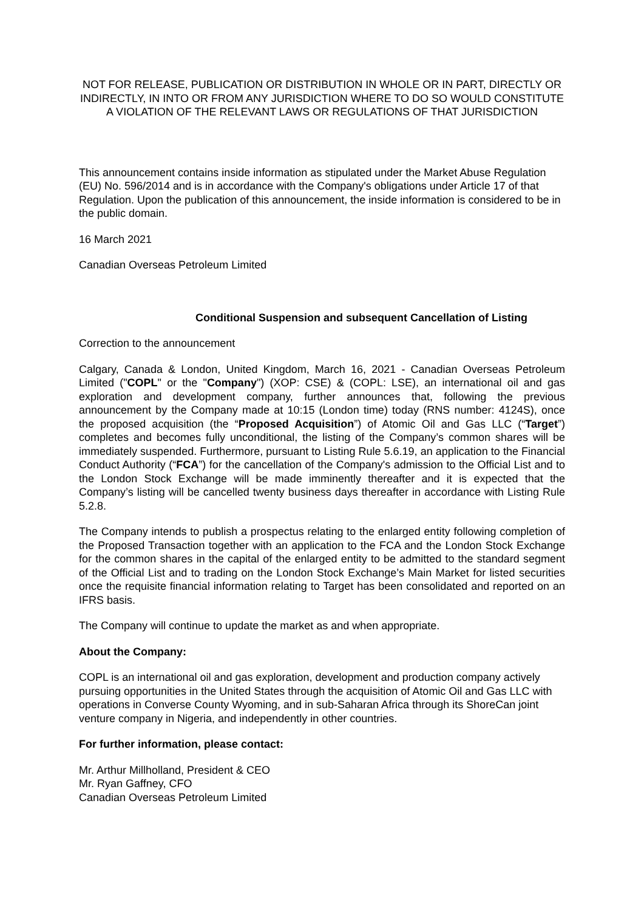NOT FOR RELEASE, PUBLICATION OR DISTRIBUTION IN WHOLE OR IN PART, DIRECTLY OR INDIRECTLY, IN INTO OR FROM ANY JURISDICTION WHERE TO DO SO WOULD CONSTITUTE A VIOLATION OF THE RELEVANT LAWS OR REGULATIONS OF THAT JURISDICTION
This announcement contains inside information as stipulated under the Market Abuse Regulation (EU) No. 596/2014 and is in accordance with the Company's obligations under Article 17 of that Regulation. Upon the publication of this announcement, the inside information is considered to be in the public domain.
16 March 2021
Canadian Overseas Petroleum Limited
Conditional Suspension and subsequent Cancellation of Listing
Correction to the announcement
Calgary, Canada & London, United Kingdom, March 16, 2021 - Canadian Overseas Petroleum Limited ("COPL" or the "Company") (XOP: CSE) & (COPL: LSE), an international oil and gas exploration and development company, further announces that, following the previous announcement by the Company made at 10:15 (London time) today (RNS number: 4124S), once the proposed acquisition (the “Proposed Acquisition”) of Atomic Oil and Gas LLC (“Target”) completes and becomes fully unconditional, the listing of the Company’s common shares will be immediately suspended. Furthermore, pursuant to Listing Rule 5.6.19, an application to the Financial Conduct Authority (“FCA”) for the cancellation of the Company's admission to the Official List and to the London Stock Exchange will be made imminently thereafter and it is expected that the Company’s listing will be cancelled twenty business days thereafter in accordance with Listing Rule 5.2.8.
The Company intends to publish a prospectus relating to the enlarged entity following completion of the Proposed Transaction together with an application to the FCA and the London Stock Exchange for the common shares in the capital of the enlarged entity to be admitted to the standard segment of the Official List and to trading on the London Stock Exchange’s Main Market for listed securities once the requisite financial information relating to Target has been consolidated and reported on an IFRS basis.
The Company will continue to update the market as and when appropriate.
About the Company:
COPL is an international oil and gas exploration, development and production company actively pursuing opportunities in the United States through the acquisition of Atomic Oil and Gas LLC with operations in Converse County Wyoming, and in sub-Saharan Africa through its ShoreCan joint venture company in Nigeria, and independently in other countries.
For further information, please contact:
Mr. Arthur Millholland, President & CEO
Mr. Ryan Gaffney, CFO
Canadian Overseas Petroleum Limited